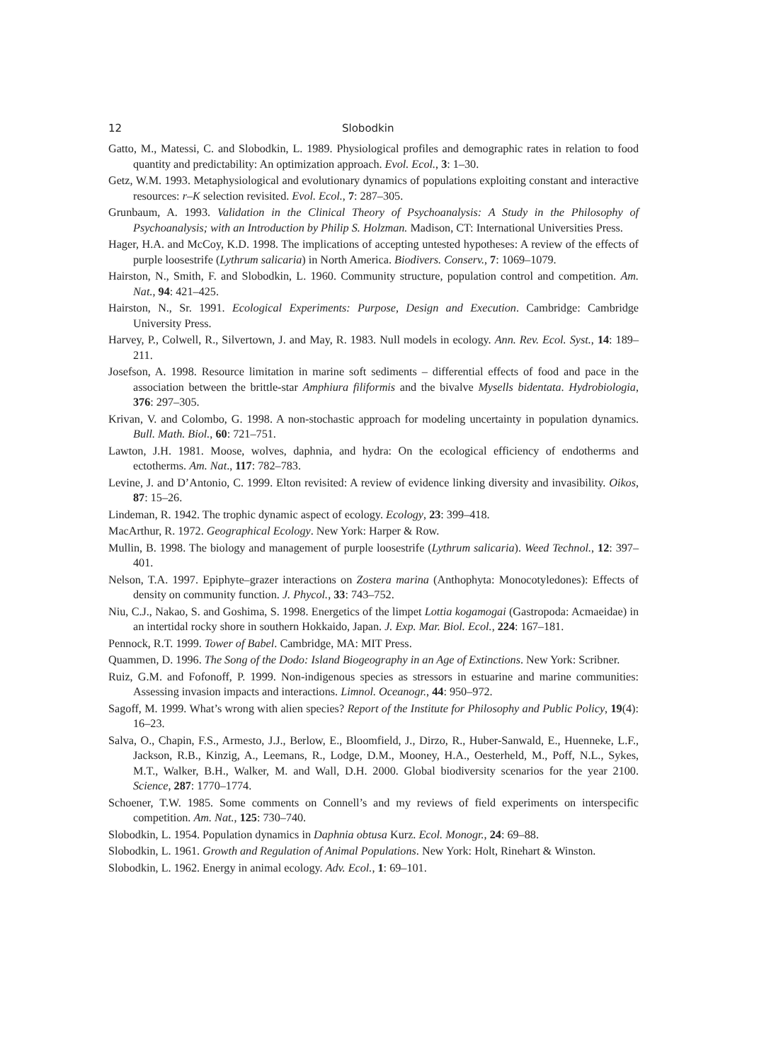12 Slobodkin
Gatto, M., Matessi, C. and Slobodkin, L. 1989. Physiological profiles and demographic rates in relation to food quantity and predictability: An optimization approach. Evol. Ecol., 3: 1–30.
Getz, W.M. 1993. Metaphysiological and evolutionary dynamics of populations exploiting constant and interactive resources: r–K selection revisited. Evol. Ecol., 7: 287–305.
Grunbaum, A. 1993. Validation in the Clinical Theory of Psychoanalysis: A Study in the Philosophy of Psychoanalysis; with an Introduction by Philip S. Holzman. Madison, CT: International Universities Press.
Hager, H.A. and McCoy, K.D. 1998. The implications of accepting untested hypotheses: A review of the effects of purple loosestrife (Lythrum salicaria) in North America. Biodivers. Conserv., 7: 1069–1079.
Hairston, N., Smith, F. and Slobodkin, L. 1960. Community structure, population control and competition. Am. Nat., 94: 421–425.
Hairston, N., Sr. 1991. Ecological Experiments: Purpose, Design and Execution. Cambridge: Cambridge University Press.
Harvey, P., Colwell, R., Silvertown, J. and May, R. 1983. Null models in ecology. Ann. Rev. Ecol. Syst., 14: 189–211.
Josefson, A. 1998. Resource limitation in marine soft sediments – differential effects of food and pace in the association between the brittle-star Amphiura filiformis and the bivalve Mysells bidentata. Hydrobiologia, 376: 297–305.
Krivan, V. and Colombo, G. 1998. A non-stochastic approach for modeling uncertainty in population dynamics. Bull. Math. Biol., 60: 721–751.
Lawton, J.H. 1981. Moose, wolves, daphnia, and hydra: On the ecological efficiency of endotherms and ectotherms. Am. Nat., 117: 782–783.
Levine, J. and D’Antonio, C. 1999. Elton revisited: A review of evidence linking diversity and invasibility. Oikos, 87: 15–26.
Lindeman, R. 1942. The trophic dynamic aspect of ecology. Ecology, 23: 399–418.
MacArthur, R. 1972. Geographical Ecology. New York: Harper & Row.
Mullin, B. 1998. The biology and management of purple loosestrife (Lythrum salicaria). Weed Technol., 12: 397–401.
Nelson, T.A. 1997. Epiphyte–grazer interactions on Zostera marina (Anthophyta: Monocotyledones): Effects of density on community function. J. Phycol., 33: 743–752.
Niu, C.J., Nakao, S. and Goshima, S. 1998. Energetics of the limpet Lottia kogamogai (Gastropoda: Acmaeidae) in an intertidal rocky shore in southern Hokkaido, Japan. J. Exp. Mar. Biol. Ecol., 224: 167–181.
Pennock, R.T. 1999. Tower of Babel. Cambridge, MA: MIT Press.
Quammen, D. 1996. The Song of the Dodo: Island Biogeography in an Age of Extinctions. New York: Scribner.
Ruiz, G.M. and Fofonoff, P. 1999. Non-indigenous species as stressors in estuarine and marine communities: Assessing invasion impacts and interactions. Limnol. Oceanogr., 44: 950–972.
Sagoff, M. 1999. What’s wrong with alien species? Report of the Institute for Philosophy and Public Policy, 19(4): 16–23.
Salva, O., Chapin, F.S., Armesto, J.J., Berlow, E., Bloomfield, J., Dirzo, R., Huber-Sanwald, E., Huenneke, L.F., Jackson, R.B., Kinzig, A., Leemans, R., Lodge, D.M., Mooney, H.A., Oesterheld, M., Poff, N.L., Sykes, M.T., Walker, B.H., Walker, M. and Wall, D.H. 2000. Global biodiversity scenarios for the year 2100. Science, 287: 1770–1774.
Schoener, T.W. 1985. Some comments on Connell’s and my reviews of field experiments on interspecific competition. Am. Nat., 125: 730–740.
Slobodkin, L. 1954. Population dynamics in Daphnia obtusa Kurz. Ecol. Monogr., 24: 69–88.
Slobodkin, L. 1961. Growth and Regulation of Animal Populations. New York: Holt, Rinehart & Winston.
Slobodkin, L. 1962. Energy in animal ecology. Adv. Ecol., 1: 69–101.